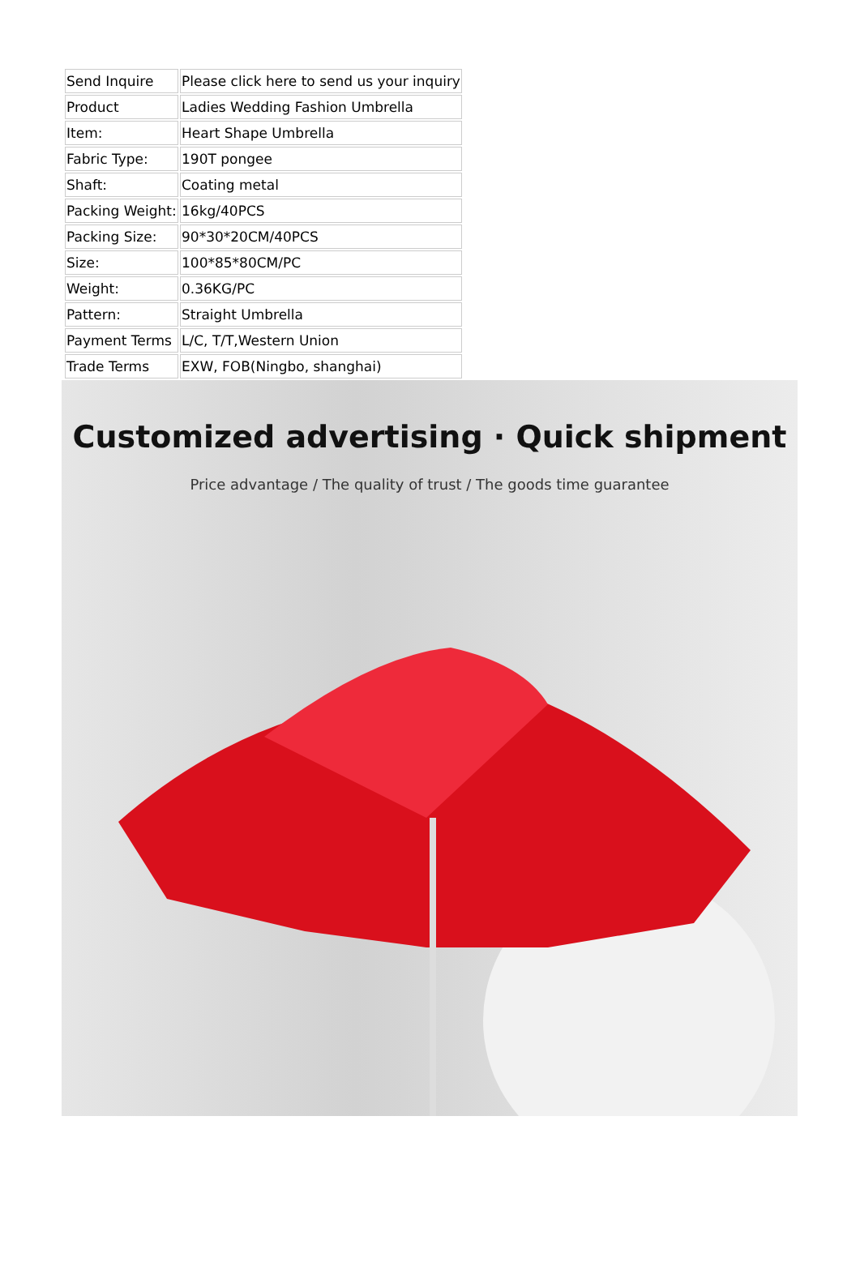| Send Inquire | Please click here to send us your inquiry |
| Product | Ladies Wedding Fashion Umbrella |
| Item: | Heart Shape Umbrella |
| Fabric Type: | 190T pongee |
| Shaft: | Coating metal |
| Packing Weight: | 16kg/40PCS |
| Packing Size: | 90*30*20CM/40PCS |
| Size: | 100*85*80CM/PC |
| Weight: | 0.36KG/PC |
| Pattern: | Straight Umbrella |
| Payment Terms | L/C, T/T,Western Union |
| Trade Terms | EXW, FOB(Ningbo, shanghai) |
Customized advertising · Quick shipment
Price advantage / The quality of trust / The goods time guarantee